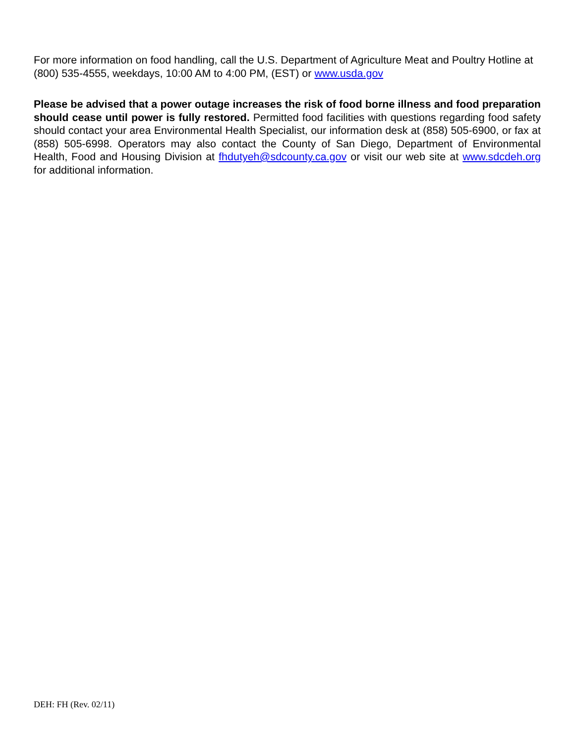For more information on food handling, call the U.S. Department of Agriculture Meat and Poultry Hotline at (800) 535-4555, weekdays, 10:00 AM to 4:00 PM, (EST) or www.usda.gov
Please be advised that a power outage increases the risk of food borne illness and food preparation should cease until power is fully restored. Permitted food facilities with questions regarding food safety should contact your area Environmental Health Specialist, our information desk at (858) 505-6900, or fax at (858) 505-6998. Operators may also contact the County of San Diego, Department of Environmental Health, Food and Housing Division at fhdutyeh@sdcounty.ca.gov or visit our web site at www.sdcdeh.org for additional information.
DEH: FH (Rev. 02/11)